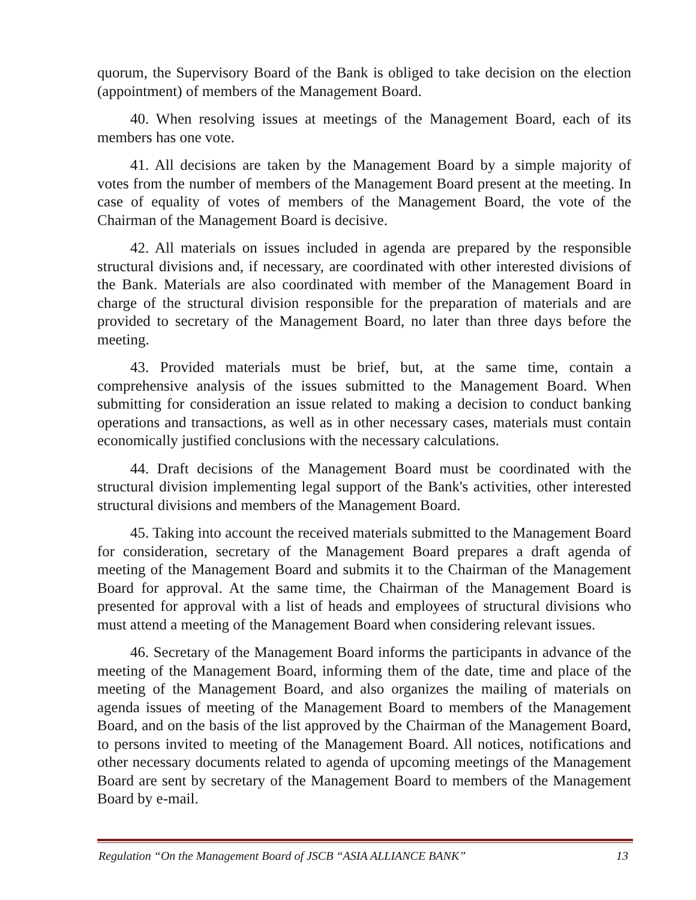quorum, the Supervisory Board of the Bank is obliged to take decision on the election (appointment) of members of the Management Board.
40. When resolving issues at meetings of the Management Board, each of its members has one vote.
41. All decisions are taken by the Management Board by a simple majority of votes from the number of members of the Management Board present at the meeting. In case of equality of votes of members of the Management Board, the vote of the Chairman of the Management Board is decisive.
42. All materials on issues included in agenda are prepared by the responsible structural divisions and, if necessary, are coordinated with other interested divisions of the Bank. Materials are also coordinated with member of the Management Board in charge of the structural division responsible for the preparation of materials and are provided to secretary of the Management Board, no later than three days before the meeting.
43. Provided materials must be brief, but, at the same time, contain a comprehensive analysis of the issues submitted to the Management Board. When submitting for consideration an issue related to making a decision to conduct banking operations and transactions, as well as in other necessary cases, materials must contain economically justified conclusions with the necessary calculations.
44. Draft decisions of the Management Board must be coordinated with the structural division implementing legal support of the Bank's activities, other interested structural divisions and members of the Management Board.
45. Taking into account the received materials submitted to the Management Board for consideration, secretary of the Management Board prepares a draft agenda of meeting of the Management Board and submits it to the Chairman of the Management Board for approval. At the same time, the Chairman of the Management Board is presented for approval with a list of heads and employees of structural divisions who must attend a meeting of the Management Board when considering relevant issues.
46. Secretary of the Management Board informs the participants in advance of the meeting of the Management Board, informing them of the date, time and place of the meeting of the Management Board, and also organizes the mailing of materials on agenda issues of meeting of the Management Board to members of the Management Board, and on the basis of the list approved by the Chairman of the Management Board, to persons invited to meeting of the Management Board. All notices, notifications and other necessary documents related to agenda of upcoming meetings of the Management Board are sent by secretary of the Management Board to members of the Management Board by e-mail.
Regulation “On the Management Board of JSCB “ASIA ALLIANCE BANK” 13